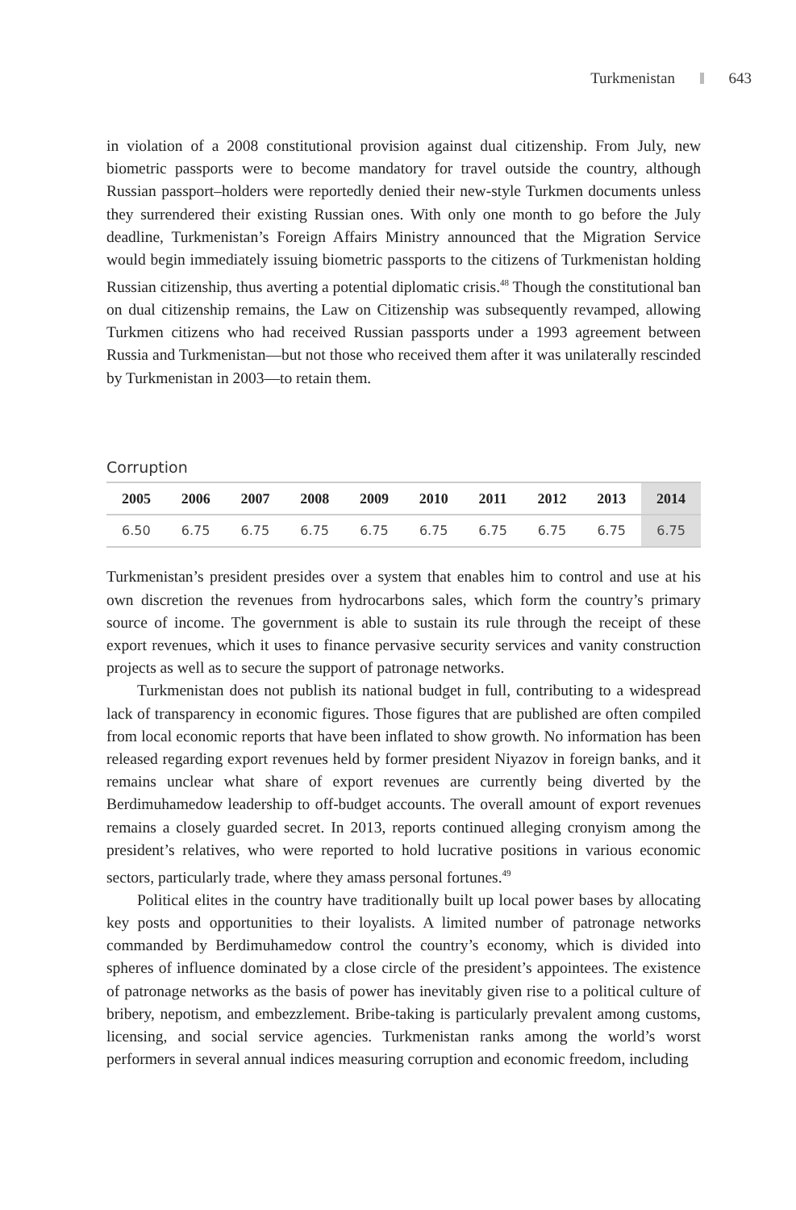Turkmenistan 643
in violation of a 2008 constitutional provision against dual citizenship. From July, new biometric passports were to become mandatory for travel outside the country, although Russian passport–holders were reportedly denied their new-style Turkmen documents unless they surrendered their existing Russian ones. With only one month to go before the July deadline, Turkmenistan’s Foreign Affairs Ministry announced that the Migration Service would begin immediately issuing biometric passports to the citizens of Turkmenistan holding Russian citizenship, thus averting a potential diplomatic crisis.<sup>48</sup> Though the constitutional ban on dual citizenship remains, the Law on Citizenship was subsequently revamped, allowing Turkmen citizens who had received Russian passports under a 1993 agreement between Russia and Turkmenistan—but not those who received them after it was unilaterally rescinded by Turkmenistan in 2003—to retain them.
Corruption
| 2005 | 2006 | 2007 | 2008 | 2009 | 2010 | 2011 | 2012 | 2013 | 2014 |
| --- | --- | --- | --- | --- | --- | --- | --- | --- | --- |
| 6.50 | 6.75 | 6.75 | 6.75 | 6.75 | 6.75 | 6.75 | 6.75 | 6.75 | 6.75 |
Turkmenistan’s president presides over a system that enables him to control and use at his own discretion the revenues from hydrocarbons sales, which form the country’s primary source of income. The government is able to sustain its rule through the receipt of these export revenues, which it uses to finance pervasive security services and vanity construction projects as well as to secure the support of patronage networks.
Turkmenistan does not publish its national budget in full, contributing to a widespread lack of transparency in economic figures. Those figures that are published are often compiled from local economic reports that have been inflated to show growth. No information has been released regarding export revenues held by former president Niyazov in foreign banks, and it remains unclear what share of export revenues are currently being diverted by the Berdimuhamedow leadership to off-budget accounts. The overall amount of export revenues remains a closely guarded secret. In 2013, reports continued alleging cronyism among the president’s relatives, who were reported to hold lucrative positions in various economic sectors, particularly trade, where they amass personal fortunes.<sup>49</sup>
Political elites in the country have traditionally built up local power bases by allocating key posts and opportunities to their loyalists. A limited number of patronage networks commanded by Berdimuhamedow control the country’s economy, which is divided into spheres of influence dominated by a close circle of the president’s appointees. The existence of patronage networks as the basis of power has inevitably given rise to a political culture of bribery, nepotism, and embezzlement. Bribe-taking is particularly prevalent among customs, licensing, and social service agencies. Turkmenistan ranks among the world’s worst performers in several annual indices measuring corruption and economic freedom, including